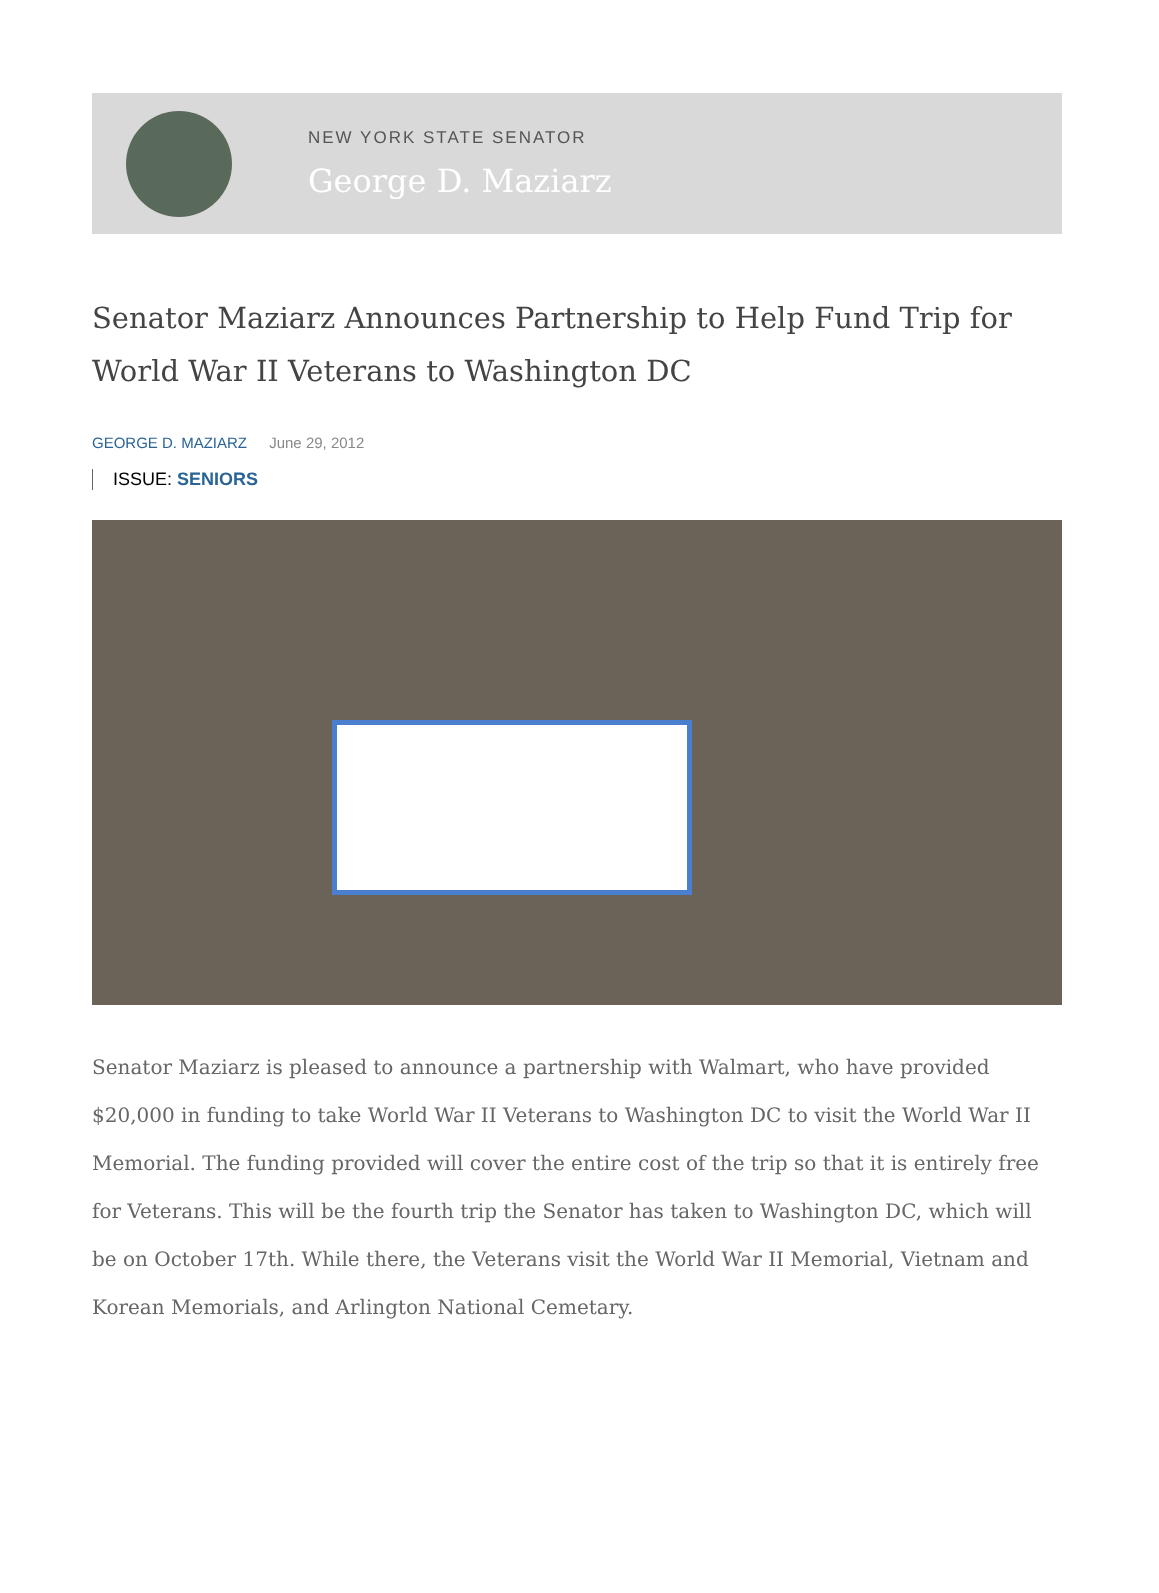NEW YORK STATE SENATOR
George D. Maziarz
Senator Maziarz Announces Partnership to Help Fund Trip for World War II Veterans to Washington DC
GEORGE D. MAZIARZ June 29, 2012
ISSUE: SENIORS
Senator Maziarz is pleased to announce a partnership with Walmart, who have provided $20,000 in funding to take World War II Veterans to Washington DC to visit the World War II Memorial. The funding provided will cover the entire cost of the trip so that it is entirely free for Veterans. This will be the fourth trip the Senator has taken to Washington DC, which will be on October 17th. While there, the Veterans visit the World War II Memorial, Vietnam and Korean Memorials, and Arlington National Cemetary.